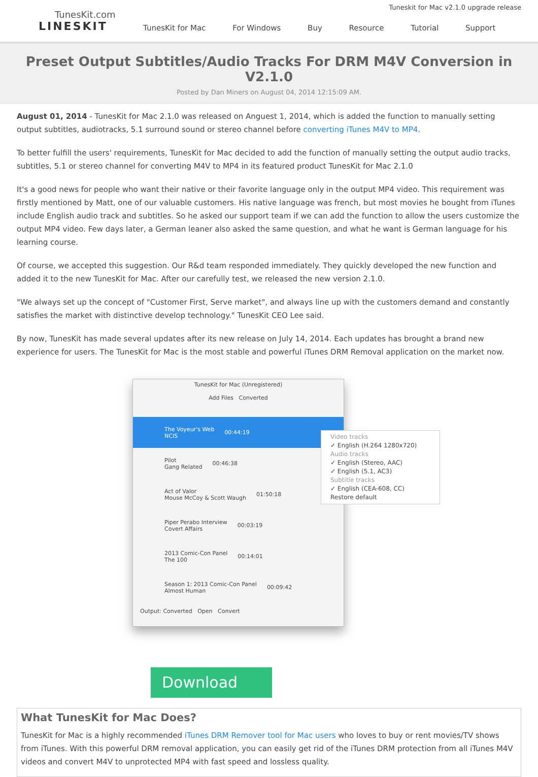TunesKit.com
LINESKIT
Tuneskit for Mac v2.1.0 upgrade release
TunesKit for Mac For Windows Buy Resource Tutorial Support
Preset Output Subtitles/Audio Tracks For DRM M4V Conversion in V2.1.0
Posted by Dan Miners on August 04, 2014 12:15:09 AM.
August 01, 2014 - TunesKit for Mac 2.1.0 was released on Anguest 1, 2014, which is added the function to manually setting output subtitles, audiotracks, 5.1 surround sound or stereo channel before converting iTunes M4V to MP4.
To better fulfill the users' requirements, TunesKit for Mac decided to add the function of manually setting the output audio tracks, subtitles, 5.1 or stereo channel for converting M4V to MP4 in its featured product TunesKit for Mac 2.1.0
It's a good news for people who want their native or their favorite language only in the output MP4 video. This requirement was firstly mentioned by Matt, one of our valuable customers. His native language was french, but most movies he bought from iTunes include English audio track and subtitles. So he asked our support team if we can add the function to allow the users customize the output MP4 video. Few days later, a German leaner also asked the same question, and what he want is German language for his learning course.
Of course, we accepted this suggestion. Our R&d team responded immediately. They quickly developed the new function and added it to the new TunesKit for Mac. After our carefully test, we released the new version 2.1.0.
"We always set up the concept of "Customer First, Serve market", and always line up with the customers demand and constantly satisfies the market with distinctive develop technology." TunesKit CEO Lee said.
By now, TunesKit has made several updates after its new release on July 14, 2014. Each updates has brought a brand new experience for users. The TunesKit for Mac is the most stable and powerful iTunes DRM Removal application on the market now.
TunesKit for Mac (Unregistered)
Add Files Converted
The Voyeur's Web
NCIS 00:44:19
Pilot
Gang Related 00:46:38
Act of Valor
Mouse McCoy & Scott Waugh 01:50:18
Piper Perabo Interview
Covert Affairs 00:03:19
2013 Comic-Con Panel
The 100 00:14:01
Season 1: 2013 Comic-Con Panel
Almost Human 00:09:42
Output: Converted Open Convert
Video tracks
✓ English (H.264 1280x720)
Audio tracks
✓ English (Stereo, AAC)
✓ English (5.1, AC3)
Subtitle tracks
✓ English (CEA-608, CC)
Restore default
Download
What TunesKit for Mac Does?
TunesKit for Mac is a highly recommended iTunes DRM Remover tool for Mac users who loves to buy or rent movies/TV shows from iTunes. With this powerful DRM removal application, you can easily get rid of the iTunes DRM protection from all iTunes M4V videos and convert M4V to unprotected MP4 with fast speed and lossless quality.